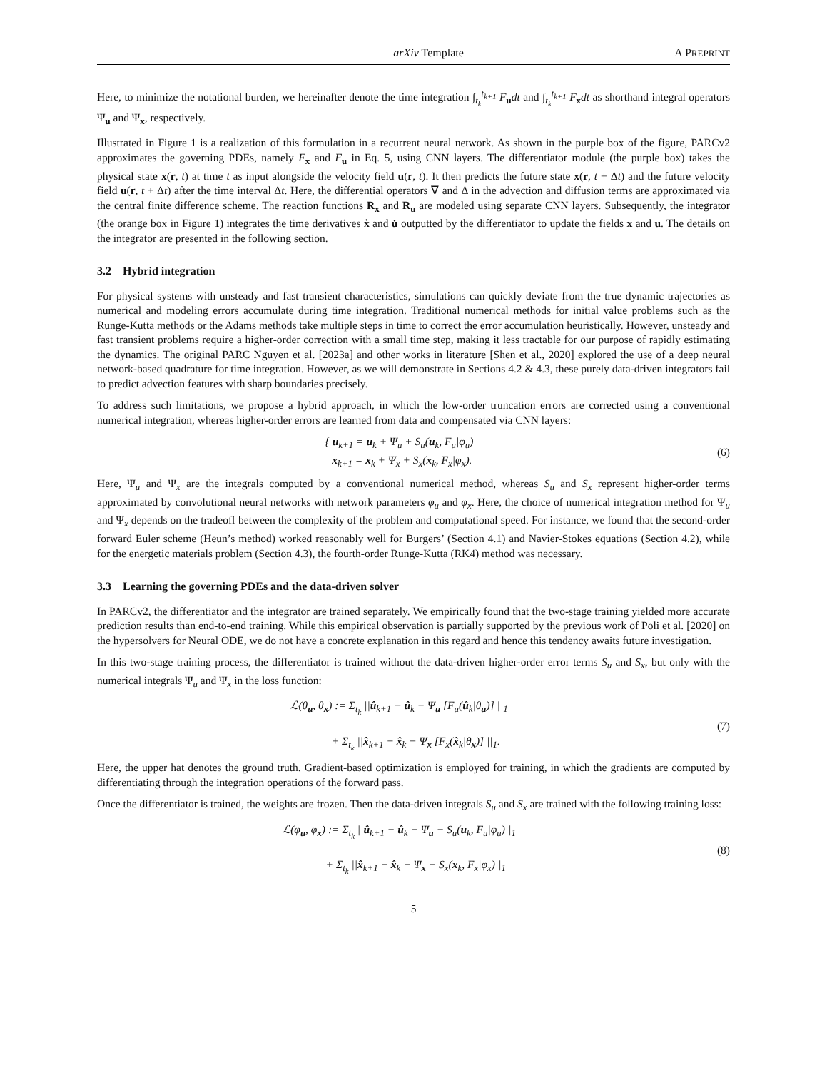arXiv Template A PREPRINT
Here, to minimize the notational burden, we hereinafter denote the time integration ∫<sub>t<sub>k</sub></sub><sup>t<sub>k+1</sub></sup> F<sub>u</sub>dt and ∫<sub>t<sub>k</sub></sub><sup>t<sub>k+1</sub></sup> F<sub>x</sub>dt as shorthand integral operators Ψ<sub>u</sub> and Ψ<sub>x</sub>, respectively.
Illustrated in Figure 1 is a realization of this formulation in a recurrent neural network. As shown in the purple box of the figure, PARCv2 approximates the governing PDEs, namely F<sub>x</sub> and F<sub>u</sub> in Eq. 5, using CNN layers. The differentiator module (the purple box) takes the physical state x(r, t) at time t as input alongside the velocity field u(r, t). It then predicts the future state x(r, t + Δt) and the future velocity field u(r, t + Δt) after the time interval Δt. Here, the differential operators ∇ and Δ in the advection and diffusion terms are approximated via the central finite difference scheme. The reaction functions R<sub>x</sub> and R<sub>u</sub> are modeled using separate CNN layers. Subsequently, the integrator (the orange box in Figure 1) integrates the time derivatives ẋ and u̇ outputted by the differentiator to update the fields x and u. The details on the integrator are presented in the following section.
3.2 Hybrid integration
For physical systems with unsteady and fast transient characteristics, simulations can quickly deviate from the true dynamic trajectories as numerical and modeling errors accumulate during time integration. Traditional numerical methods for initial value problems such as the Runge-Kutta methods or the Adams methods take multiple steps in time to correct the error accumulation heuristically. However, unsteady and fast transient problems require a higher-order correction with a small time step, making it less tractable for our purpose of rapidly estimating the dynamics. The original PARC Nguyen et al. [2023a] and other works in literature [Shen et al., 2020] explored the use of a deep neural network-based quadrature for time integration. However, as we will demonstrate in Sections 4.2 & 4.3, these purely data-driven integrators fail to predict advection features with sharp boundaries precisely.
To address such limitations, we propose a hybrid approach, in which the low-order truncation errors are corrected using a conventional numerical integration, whereas higher-order errors are learned from data and compensated via CNN layers:
{ u<sub>k+1</sub> = u<sub>k</sub> + Ψ<sub>u</sub> + S<sub>u</sub>(u<sub>k</sub>, F<sub>u</sub>|φ<sub>u</sub>)
x<sub>k+1</sub> = x<sub>k</sub> + Ψ<sub>x</sub> + S<sub>x</sub>(x<sub>k</sub>, F<sub>x</sub>|φ<sub>x</sub>).
(6)
Here, Ψ<sub>u</sub> and Ψ<sub>x</sub> are the integrals computed by a conventional numerical method, whereas S<sub>u</sub> and S<sub>x</sub> represent higher-order terms approximated by convolutional neural networks with network parameters φ<sub>u</sub> and φ<sub>x</sub>. Here, the choice of numerical integration method for Ψ<sub>u</sub> and Ψ<sub>x</sub> depends on the tradeoff between the complexity of the problem and computational speed. For instance, we found that the second-order forward Euler scheme (Heun’s method) worked reasonably well for Burgers’ (Section 4.1) and Navier-Stokes equations (Section 4.2), while for the energetic materials problem (Section 4.3), the fourth-order Runge-Kutta (RK4) method was necessary.
3.3 Learning the governing PDEs and the data-driven solver
In PARCv2, the differentiator and the integrator are trained separately. We empirically found that the two-stage training yielded more accurate prediction results than end-to-end training. While this empirical observation is partially supported by the previous work of Poli et al. [2020] on the hypersolvers for Neural ODE, we do not have a concrete explanation in this regard and hence this tendency awaits future investigation.
In this two-stage training process, the differentiator is trained without the data-driven higher-order error terms S<sub>u</sub> and S<sub>x</sub>, but only with the numerical integrals Ψ<sub>u</sub> and Ψ<sub>x</sub> in the loss function:
ℒ(θ<sub>u</sub>, θ<sub>x</sub>) := Σ<sub>t<sub>k</sub></sub> ||û<sub>k+1</sub> − û<sub>k</sub> − Ψ<sub>u</sub> [F<sub>u</sub>(û<sub>k</sub>|θ<sub>u</sub>)] ||<sub>1</sub>
+ Σ<sub>t<sub>k</sub></sub> ||x̂<sub>k+1</sub> − x̂<sub>k</sub> − Ψ<sub>x</sub> [F<sub>x</sub>(x̂<sub>k</sub>|θ<sub>x</sub>)] ||<sub>1</sub>.
(7)
Here, the upper hat denotes the ground truth. Gradient-based optimization is employed for training, in which the gradients are computed by differentiating through the integration operations of the forward pass.
Once the differentiator is trained, the weights are frozen. Then the data-driven integrals S<sub>u</sub> and S<sub>x</sub> are trained with the following training loss:
ℒ(φ<sub>u</sub>, φ<sub>x</sub>) := Σ<sub>t<sub>k</sub></sub> ||û<sub>k+1</sub> − û<sub>k</sub> − Ψ<sub>u</sub> − S<sub>u</sub>(u<sub>k</sub>, F<sub>u</sub>|φ<sub>u</sub>)||<sub>1</sub>
+ Σ<sub>t<sub>k</sub></sub> ||x̂<sub>k+1</sub> − x̂<sub>k</sub> − Ψ<sub>x</sub> − S<sub>x</sub>(x<sub>k</sub>, F<sub>x</sub>|φ<sub>x</sub>)||<sub>1</sub>
(8)
5